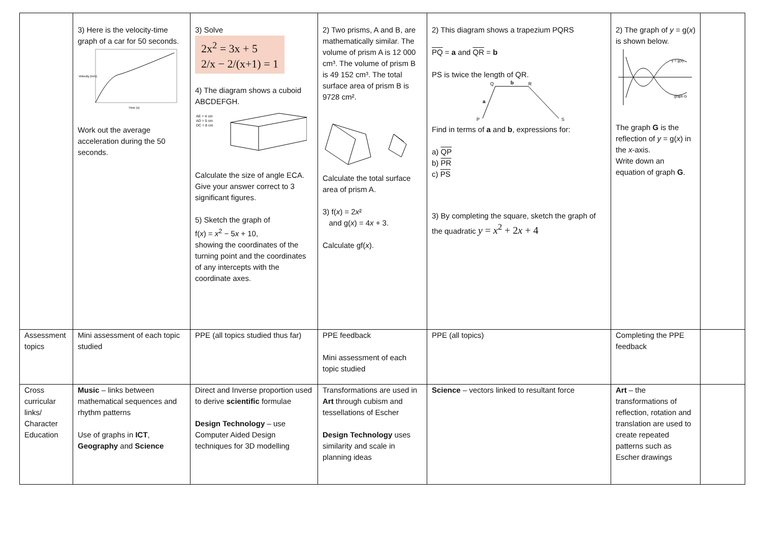| | 3) Here is the velocity-time graph of a car for 50 seconds. Velocity (m/s) Time (s) Work out the average acceleration during the 50 seconds. | 3) Solve 2x<sup>2</sup> = 3x + 5 2/x − 2/(x+1) = 1 4) The diagram shows a cuboid ABCDEFGH. AE = 4 cm AD = 5 cm DC = 8 cm Calculate the size of angle ECA. Give your answer correct to 3 significant figures. 5) Sketch the graph of f( x ) = x<sup>2</sup> − 5 x + 10, showing the coordinates of the turning point and the coordinates of any intercepts with the coordinate axes. | 2) Two prisms, A and B, are mathematically similar. The volume of prism A is 12 000 cm³. The volume of prism B is 49 152 cm³. The total surface area of prism B is 9728 cm². Calculate the total surface area of prism A. 3) f( x ) = 2 x ² and g( x ) = 4 x + 3. Calculate gf( x ). | 2) This diagram shows a trapezium PQRS PQ = a and QR = b PS is twice the length of QR. Q b R a P S Find in terms of a and b , expressions for: a) QP b) PR c) PS 3) By completing the square, sketch the graph of the quadratic y = x<sup>2</sup> + 2 x + 4 | 2) The graph of y = g( x ) is shown below. y = g(x) graph G The graph G is the reflection of y = g( x ) in the x -axis. Write down an equation of graph G . | |
| Assessment topics | Mini assessment of each topic studied | PPE (all topics studied thus far) | PPE feedback Mini assessment of each topic studied | PPE (all topics) | Completing the PPE feedback | |
| Cross curricular links/ Character Education | Music – links between mathematical sequences and rhythm patterns Use of graphs in ICT , Geography and Science | Direct and Inverse proportion used to derive scientific formulae Design Technology – use Computer Aided Design techniques for 3D modelling | Transformations are used in Art through cubism and tessellations of Escher Design Technology uses similarity and scale in planning ideas | Science – vectors linked to resultant force | Art – the transformations of reflection, rotation and translation are used to create repeated patterns such as Escher drawings | |